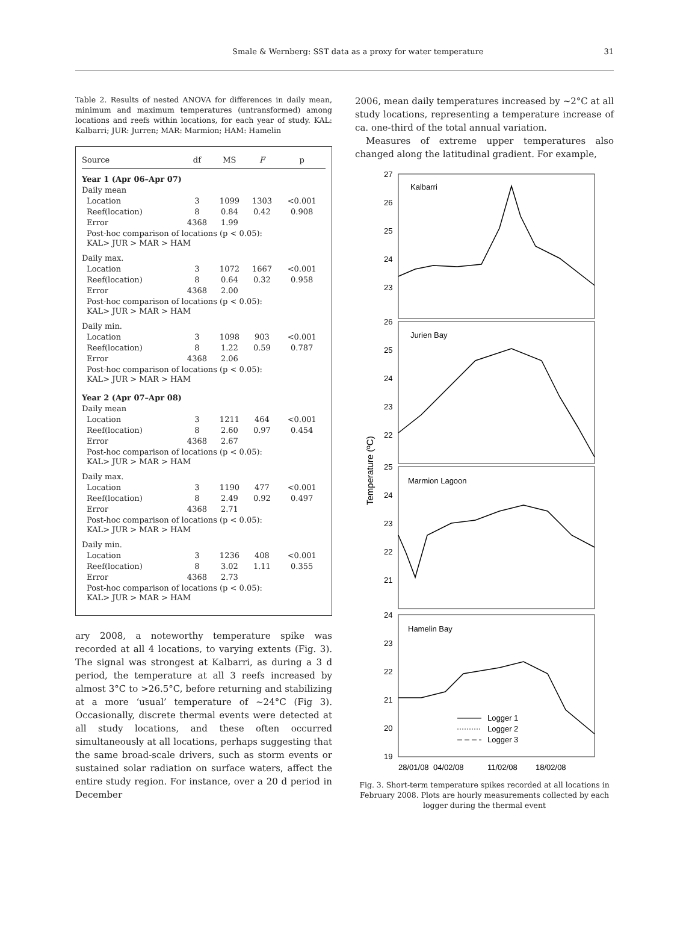Smale & Wernberg: SST data as a proxy for water temperature 31
Table 2. Results of nested ANOVA for differences in daily mean, minimum and maximum temperatures (untransformed) among locations and reefs within locations, for each year of study. KAL: Kalbarri; JUR: Jurren; MAR: Marmion; HAM: Hamelin
| Source | df | MS | F | p |
| --- | --- | --- | --- | --- |
| Year 1 (Apr 06–Apr 07) | | | | |
| Daily mean | | | | |
| Location | 3 | 1099 | 1303 | <0.001 |
| Reef(location) | 8 | 0.84 | 0.42 | 0.908 |
| Error | 4368 | 1.99 | | |
| Post-hoc comparison of locations (p < 0.05): KAL> JUR > MAR > HAM | | | | |
| Daily max. | | | | |
| Location | 3 | 1072 | 1667 | <0.001 |
| Reef(location) | 8 | 0.64 | 0.32 | 0.958 |
| Error | 4368 | 2.00 | | |
| Post-hoc comparison of locations (p < 0.05): KAL> JUR > MAR > HAM | | | | |
| Daily min. | | | | |
| Location | 3 | 1098 | 903 | <0.001 |
| Reef(location) | 8 | 1.22 | 0.59 | 0.787 |
| Error | 4368 | 2.06 | | |
| Post-hoc comparison of locations (p < 0.05): KAL> JUR > MAR > HAM | | | | |
| Year 2 (Apr 07–Apr 08) | | | | |
| Daily mean | | | | |
| Location | 3 | 1211 | 464 | <0.001 |
| Reef(location) | 8 | 2.60 | 0.97 | 0.454 |
| Error | 4368 | 2.67 | | |
| Post-hoc comparison of locations (p < 0.05): KAL> JUR > MAR > HAM | | | | |
| Daily max. | | | | |
| Location | 3 | 1190 | 477 | <0.001 |
| Reef(location) | 8 | 2.49 | 0.92 | 0.497 |
| Error | 4368 | 2.71 | | |
| Post-hoc comparison of locations (p < 0.05): KAL> JUR > MAR > HAM | | | | |
| Daily min. | | | | |
| Location | 3 | 1236 | 408 | <0.001 |
| Reef(location) | 8 | 3.02 | 1.11 | 0.355 |
| Error | 4368 | 2.73 | | |
| Post-hoc comparison of locations (p < 0.05): KAL> JUR > MAR > HAM | | | | |
ary 2008, a noteworthy temperature spike was recorded at all 4 locations, to varying extents (Fig. 3). The signal was strongest at Kalbarri, as during a 3 d period, the temperature at all 3 reefs increased by almost 3°C to >26.5°C, before returning and stabilizing at a more ‘usual’ temperature of ~24°C (Fig 3). Occasionally, discrete thermal events were detected at all study locations, and these often occurred simultaneously at all locations, perhaps suggesting that the same broad-scale drivers, such as storm events or sustained solar radiation on surface waters, affect the entire study region. For instance, over a 20 d period in December
2006, mean daily temperatures increased by ~2°C at all study locations, representing a temperature increase of ca. one-third of the total annual variation.
Measures of extreme upper temperatures also changed along the latitudinal gradient. For example,
27
26
25
24
23
26
25
24
23
22
25
24
23
22
21
24
23
22
21
20
19
Kalbarri
Jurien Bay
Marmion Lagoon
Hamelin Bay
Logger 1
Logger 2
Logger 3
28/01/08
04/02/08
11/02/08
18/02/08
Temperature (ºC)
Fig. 3. Short-term temperature spikes recorded at all locations in February 2008. Plots are hourly measurements collected by each logger during the thermal event